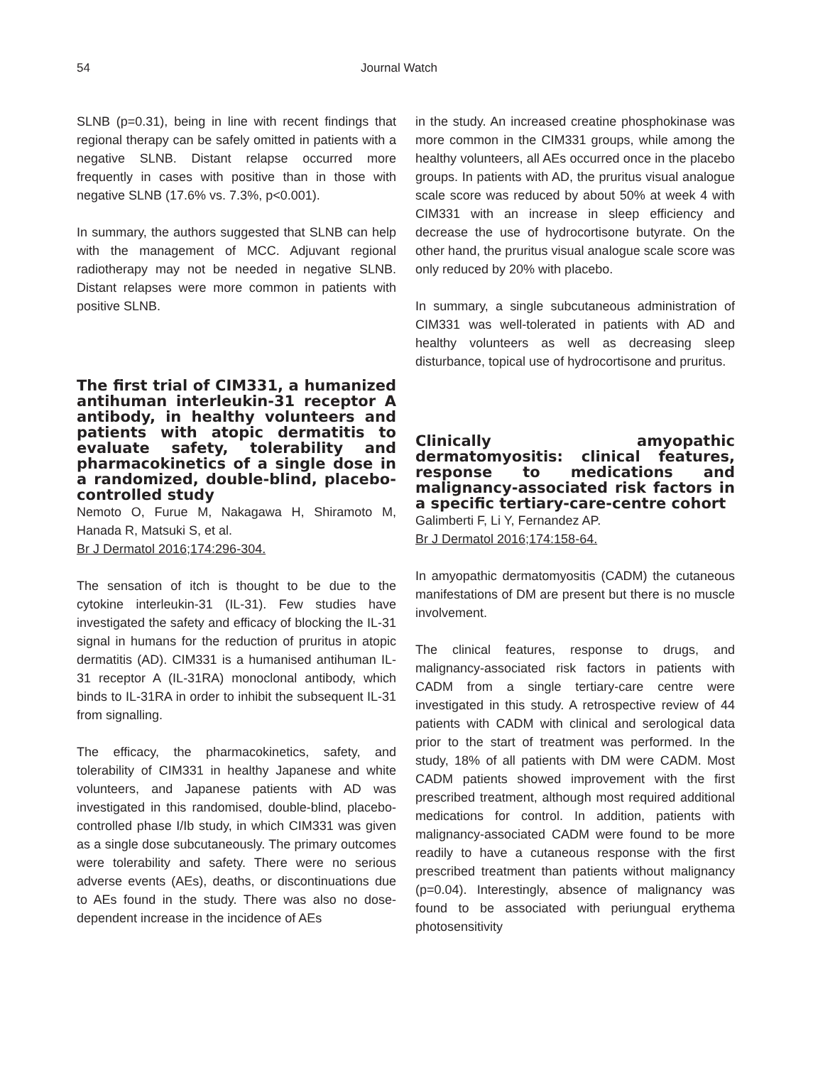54 Journal Watch
SLNB (p=0.31), being in line with recent findings that regional therapy can be safely omitted in patients with a negative SLNB. Distant relapse occurred more frequently in cases with positive than in those with negative SLNB (17.6% vs. 7.3%, p<0.001).
In summary, the authors suggested that SLNB can help with the management of MCC. Adjuvant regional radiotherapy may not be needed in negative SLNB. Distant relapses were more common in patients with positive SLNB.
The first trial of CIM331, a humanized antihuman interleukin-31 receptor A antibody, in healthy volunteers and patients with atopic dermatitis to evaluate safety, tolerability and pharmacokinetics of a single dose in a randomized, double-blind, placebo-controlled study
Nemoto O, Furue M, Nakagawa H, Shiramoto M, Hanada R, Matsuki S, et al.
Br J Dermatol 2016;174:296-304.
The sensation of itch is thought to be due to the cytokine interleukin-31 (IL-31). Few studies have investigated the safety and efficacy of blocking the IL-31 signal in humans for the reduction of pruritus in atopic dermatitis (AD). CIM331 is a humanised antihuman IL-31 receptor A (IL-31RA) monoclonal antibody, which binds to IL-31RA in order to inhibit the subsequent IL-31 from signalling.
The efficacy, the pharmacokinetics, safety, and tolerability of CIM331 in healthy Japanese and white volunteers, and Japanese patients with AD was investigated in this randomised, double-blind, placebo-controlled phase I/Ib study, in which CIM331 was given as a single dose subcutaneously. The primary outcomes were tolerability and safety. There were no serious adverse events (AEs), deaths, or discontinuations due to AEs found in the study. There was also no dose-dependent increase in the incidence of AEs
in the study. An increased creatine phosphokinase was more common in the CIM331 groups, while among the healthy volunteers, all AEs occurred once in the placebo groups. In patients with AD, the pruritus visual analogue scale score was reduced by about 50% at week 4 with CIM331 with an increase in sleep efficiency and decrease the use of hydrocortisone butyrate. On the other hand, the pruritus visual analogue scale score was only reduced by 20% with placebo.
In summary, a single subcutaneous administration of CIM331 was well-tolerated in patients with AD and healthy volunteers as well as decreasing sleep disturbance, topical use of hydrocortisone and pruritus.
Clinically amyopathic dermatomyositis: clinical features, response to medications and malignancy-associated risk factors in a specific tertiary-care-centre cohort
Galimberti F, Li Y, Fernandez AP.
Br J Dermatol 2016;174:158-64.
In amyopathic dermatomyositis (CADM) the cutaneous manifestations of DM are present but there is no muscle involvement.
The clinical features, response to drugs, and malignancy-associated risk factors in patients with CADM from a single tertiary-care centre were investigated in this study. A retrospective review of 44 patients with CADM with clinical and serological data prior to the start of treatment was performed. In the study, 18% of all patients with DM were CADM. Most CADM patients showed improvement with the first prescribed treatment, although most required additional medications for control. In addition, patients with malignancy-associated CADM were found to be more readily to have a cutaneous response with the first prescribed treatment than patients without malignancy (p=0.04). Interestingly, absence of malignancy was found to be associated with periungual erythema photosensitivity